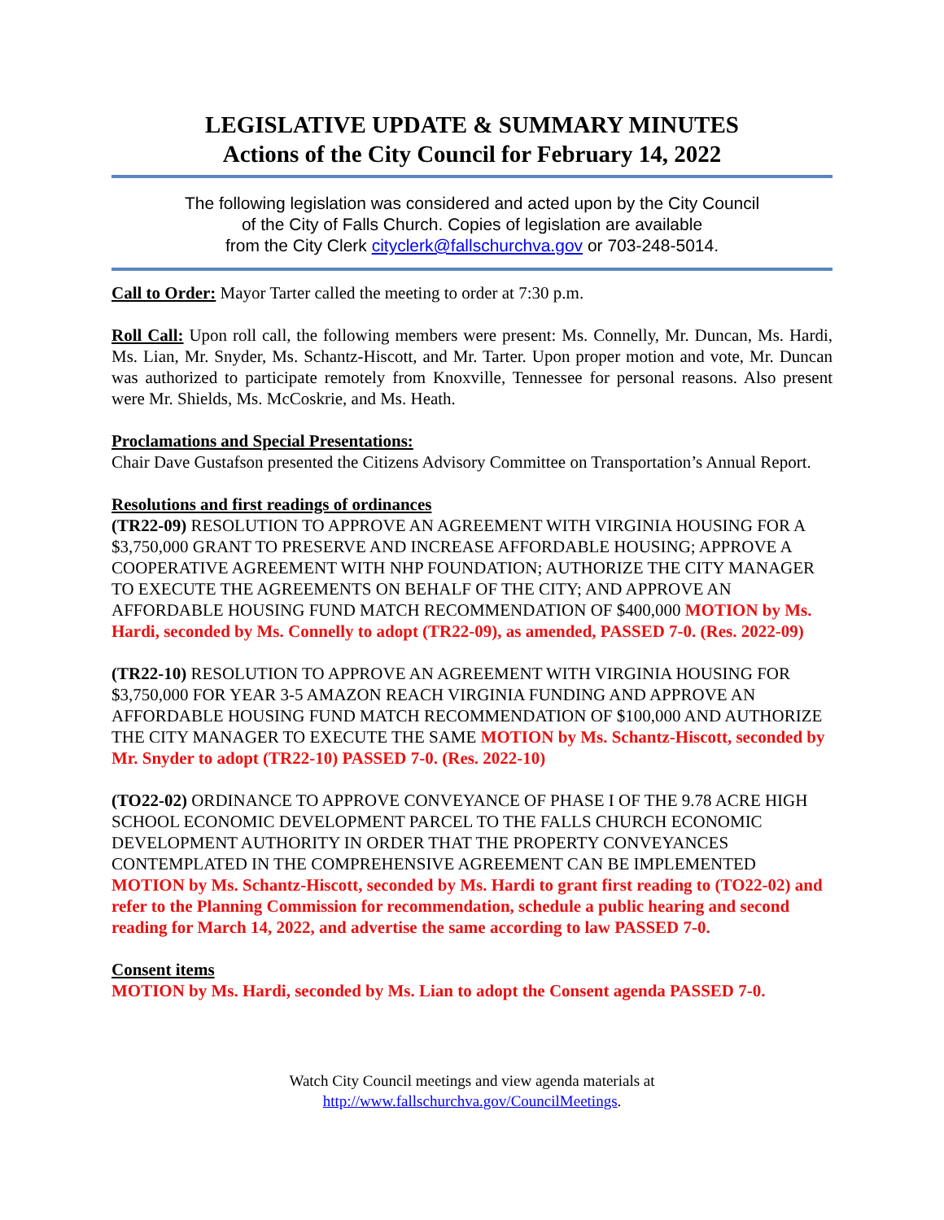LEGISLATIVE UPDATE & SUMMARY MINUTES
Actions of the City Council for February 14, 2022
The following legislation was considered and acted upon by the City Council
of the City of Falls Church. Copies of legislation are available
from the City Clerk cityclerk@fallschurchva.gov or 703-248-5014.
Call to Order: Mayor Tarter called the meeting to order at 7:30 p.m.
Roll Call: Upon roll call, the following members were present: Ms. Connelly, Mr. Duncan, Ms. Hardi, Ms. Lian, Mr. Snyder, Ms. Schantz-Hiscott, and Mr. Tarter. Upon proper motion and vote, Mr. Duncan was authorized to participate remotely from Knoxville, Tennessee for personal reasons. Also present were Mr. Shields, Ms. McCoskrie, and Ms. Heath.
Proclamations and Special Presentations:
Chair Dave Gustafson presented the Citizens Advisory Committee on Transportation’s Annual Report.
Resolutions and first readings of ordinances
(TR22-09) RESOLUTION TO APPROVE AN AGREEMENT WITH VIRGINIA HOUSING FOR A $3,750,000 GRANT TO PRESERVE AND INCREASE AFFORDABLE HOUSING; APPROVE A COOPERATIVE AGREEMENT WITH NHP FOUNDATION; AUTHORIZE THE CITY MANAGER TO EXECUTE THE AGREEMENTS ON BEHALF OF THE CITY; AND APPROVE AN AFFORDABLE HOUSING FUND MATCH RECOMMENDATION OF $400,000 MOTION by Ms. Hardi, seconded by Ms. Connelly to adopt (TR22-09), as amended, PASSED 7-0. (Res. 2022-09)
(TR22-10) RESOLUTION TO APPROVE AN AGREEMENT WITH VIRGINIA HOUSING FOR $3,750,000 FOR YEAR 3-5 AMAZON REACH VIRGINIA FUNDING AND APPROVE AN AFFORDABLE HOUSING FUND MATCH RECOMMENDATION OF $100,000 AND AUTHORIZE THE CITY MANAGER TO EXECUTE THE SAME MOTION by Ms. Schantz-Hiscott, seconded by Mr. Snyder to adopt (TR22-10) PASSED 7-0. (Res. 2022-10)
(TO22-02) ORDINANCE TO APPROVE CONVEYANCE OF PHASE I OF THE 9.78 ACRE HIGH SCHOOL ECONOMIC DEVELOPMENT PARCEL TO THE FALLS CHURCH ECONOMIC DEVELOPMENT AUTHORITY IN ORDER THAT THE PROPERTY CONVEYANCES CONTEMPLATED IN THE COMPREHENSIVE AGREEMENT CAN BE IMPLEMENTED MOTION by Ms. Schantz-Hiscott, seconded by Ms. Hardi to grant first reading to (TO22-02) and refer to the Planning Commission for recommendation, schedule a public hearing and second reading for March 14, 2022, and advertise the same according to law PASSED 7-0.
Consent items
MOTION by Ms. Hardi, seconded by Ms. Lian to adopt the Consent agenda PASSED 7-0.
Watch City Council meetings and view agenda materials at
http://www.fallschurchva.gov/CouncilMeetings.